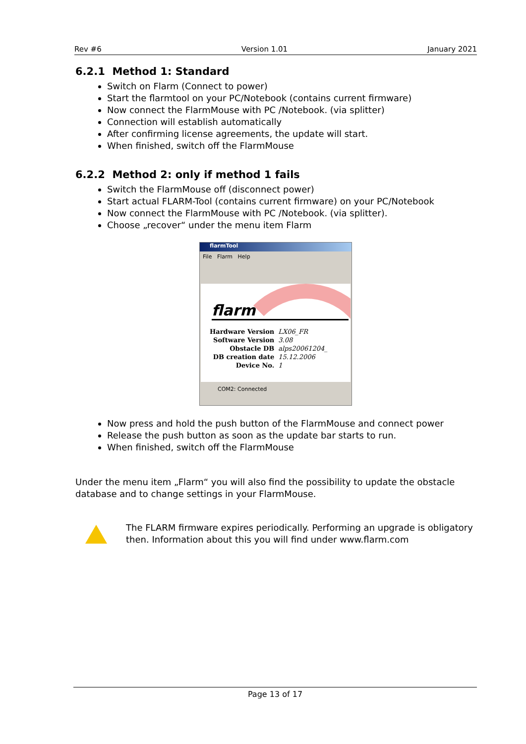Rev #6 Version 1.01 January 2021
6.2.1 Method 1: Standard
Switch on Flarm (Connect to power)
Start the flarmtool on your PC/Notebook (contains current firmware)
Now connect the FlarmMouse with PC /Notebook. (via splitter)
Connection will establish automatically
After confirming license agreements, the update will start.
When finished, switch off the FlarmMouse
6.2.2 Method 2: only if method 1 fails
Switch the FlarmMouse off (disconnect power)
Start actual FLARM-Tool (contains current firmware) on your PC/Notebook
Now connect the FlarmMouse with PC /Notebook. (via splitter).
Choose „recover“ under the menu item Flarm
flarmTool
File Flarm Help
flarm
| Hardware Version | LX06_FR |
| Software Version | 3.08 |
| Obstacle DB | alps20061204_ |
| DB creation date | 15.12.2006 |
| Device No. | 1 |
COM2: Connected
Now press and hold the push button of the FlarmMouse and connect power
Release the push button as soon as the update bar starts to run.
When finished, switch off the FlarmMouse
Under the menu item „Flarm“ you will also find the possibility to update the obstacle database and to change settings in your FlarmMouse.
The FLARM firmware expires periodically. Performing an upgrade is obligatory then. Information about this you will find under www.flarm.com
Page 13 of 17